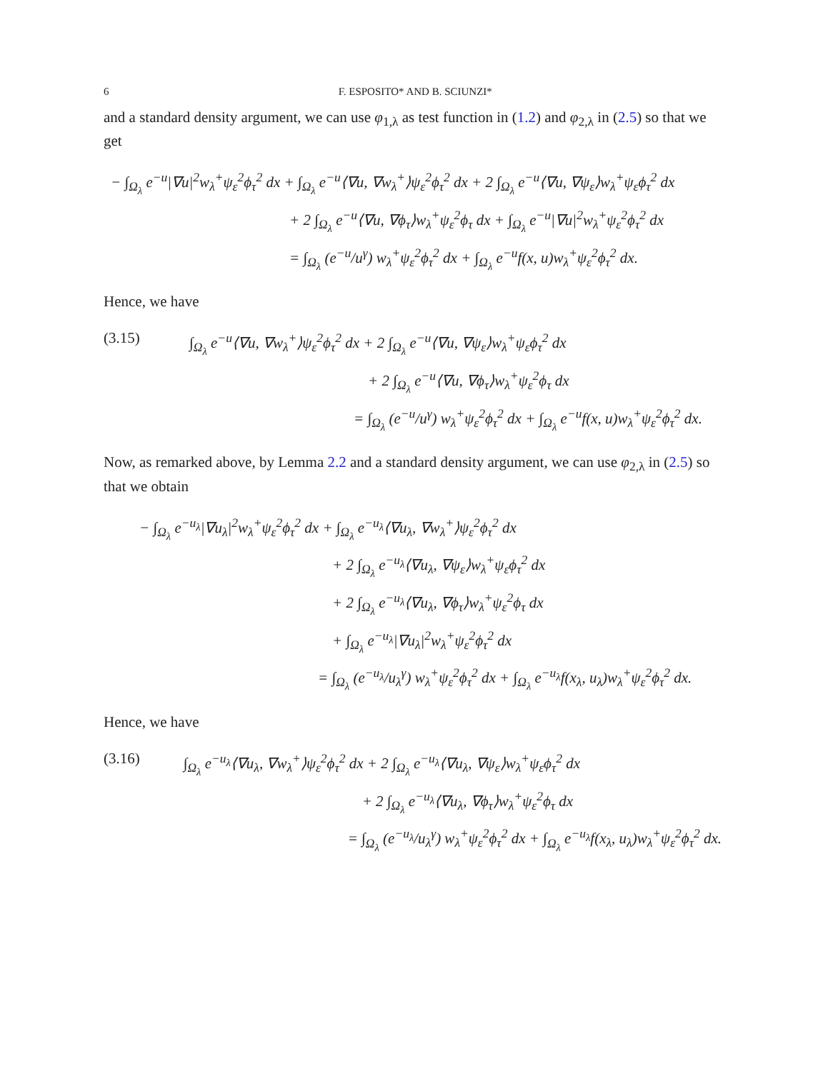6 F. ESPOSITO* AND B. SCIUNZI*
and a standard density argument, we can use φ<sub>1,λ</sub> as test function in (1.2) and φ<sub>2,λ</sub> in (2.5) so that we get
− ∫<sub>Ω<sub>λ</sub></sub> e<sup>−u</sup>|∇u|<sup>2</sup>w<sub>λ</sub><sup>+</sup>ψ<sub>ε</sub><sup>2</sup>ϕ<sub>τ</sub><sup>2</sup> dx + ∫<sub>Ω<sub>λ</sub></sub> e<sup>−u</sup>⟨∇u, ∇w<sub>λ</sub><sup>+</sup>⟩ψ<sub>ε</sub><sup>2</sup>ϕ<sub>τ</sub><sup>2</sup> dx + 2 ∫<sub>Ω<sub>λ</sub></sub> e<sup>−u</sup>⟨∇u, ∇ψ<sub>ε</sub>⟩w<sub>λ</sub><sup>+</sup>ψ<sub>ε</sub>ϕ<sub>τ</sub><sup>2</sup> dx
+ 2 ∫<sub>Ω<sub>λ</sub></sub> e<sup>−u</sup>⟨∇u, ∇ϕ<sub>τ</sub>⟩w<sub>λ</sub><sup>+</sup>ψ<sub>ε</sub><sup>2</sup>ϕ<sub>τ</sub> dx + ∫<sub>Ω<sub>λ</sub></sub> e<sup>−u</sup>|∇u|<sup>2</sup>w<sub>λ</sub><sup>+</sup>ψ<sub>ε</sub><sup>2</sup>ϕ<sub>τ</sub><sup>2</sup> dx
= ∫<sub>Ω<sub>λ</sub></sub> (e<sup>−u</sup>/u<sup>γ</sup>) w<sub>λ</sub><sup>+</sup>ψ<sub>ε</sub><sup>2</sup>ϕ<sub>τ</sub><sup>2</sup> dx + ∫<sub>Ω<sub>λ</sub></sub> e<sup>−u</sup>f(x, u)w<sub>λ</sub><sup>+</sup>ψ<sub>ε</sub><sup>2</sup>ϕ<sub>τ</sub><sup>2</sup> dx.
Hence, we have
(3.15) ∫<sub>Ω<sub>λ</sub></sub> e<sup>−u</sup>⟨∇u, ∇w<sub>λ</sub><sup>+</sup>⟩ψ<sub>ε</sub><sup>2</sup>ϕ<sub>τ</sub><sup>2</sup> dx + 2 ∫<sub>Ω<sub>λ</sub></sub> e<sup>−u</sup>⟨∇u, ∇ψ<sub>ε</sub>⟩w<sub>λ</sub><sup>+</sup>ψ<sub>ε</sub>ϕ<sub>τ</sub><sup>2</sup> dx
+ 2 ∫<sub>Ω<sub>λ</sub></sub> e<sup>−u</sup>⟨∇u, ∇ϕ<sub>τ</sub>⟩w<sub>λ</sub><sup>+</sup>ψ<sub>ε</sub><sup>2</sup>ϕ<sub>τ</sub> dx
= ∫<sub>Ω<sub>λ</sub></sub> (e<sup>−u</sup>/u<sup>γ</sup>) w<sub>λ</sub><sup>+</sup>ψ<sub>ε</sub><sup>2</sup>ϕ<sub>τ</sub><sup>2</sup> dx + ∫<sub>Ω<sub>λ</sub></sub> e<sup>−u</sup>f(x, u)w<sub>λ</sub><sup>+</sup>ψ<sub>ε</sub><sup>2</sup>ϕ<sub>τ</sub><sup>2</sup> dx.
Now, as remarked above, by Lemma 2.2 and a standard density argument, we can use φ<sub>2,λ</sub> in (2.5) so that we obtain
− ∫<sub>Ω<sub>λ</sub></sub> e<sup>−u<sub>λ</sub></sup>|∇u<sub>λ</sub>|<sup>2</sup>w<sub>λ</sub><sup>+</sup>ψ<sub>ε</sub><sup>2</sup>ϕ<sub>τ</sub><sup>2</sup> dx + ∫<sub>Ω<sub>λ</sub></sub> e<sup>−u<sub>λ</sub></sup>⟨∇u<sub>λ</sub>, ∇w<sub>λ</sub><sup>+</sup>⟩ψ<sub>ε</sub><sup>2</sup>ϕ<sub>τ</sub><sup>2</sup> dx
+ 2 ∫<sub>Ω<sub>λ</sub></sub> e<sup>−u<sub>λ</sub></sup>⟨∇u<sub>λ</sub>, ∇ψ<sub>ε</sub>⟩w<sub>λ</sub><sup>+</sup>ψ<sub>ε</sub>ϕ<sub>τ</sub><sup>2</sup> dx
+ 2 ∫<sub>Ω<sub>λ</sub></sub> e<sup>−u<sub>λ</sub></sup>⟨∇u<sub>λ</sub>, ∇ϕ<sub>τ</sub>⟩w<sub>λ</sub><sup>+</sup>ψ<sub>ε</sub><sup>2</sup>ϕ<sub>τ</sub> dx
+ ∫<sub>Ω<sub>λ</sub></sub> e<sup>−u<sub>λ</sub></sup>|∇u<sub>λ</sub>|<sup>2</sup>w<sub>λ</sub><sup>+</sup>ψ<sub>ε</sub><sup>2</sup>ϕ<sub>τ</sub><sup>2</sup> dx
= ∫<sub>Ω<sub>λ</sub></sub> (e<sup>−u<sub>λ</sub></sup>/u<sub>λ</sub><sup>γ</sup>) w<sub>λ</sub><sup>+</sup>ψ<sub>ε</sub><sup>2</sup>ϕ<sub>τ</sub><sup>2</sup> dx + ∫<sub>Ω<sub>λ</sub></sub> e<sup>−u<sub>λ</sub></sup>f(x<sub>λ</sub>, u<sub>λ</sub>)w<sub>λ</sub><sup>+</sup>ψ<sub>ε</sub><sup>2</sup>ϕ<sub>τ</sub><sup>2</sup> dx.
Hence, we have
(3.16) ∫<sub>Ω<sub>λ</sub></sub> e<sup>−u<sub>λ</sub></sup>⟨∇u<sub>λ</sub>, ∇w<sub>λ</sub><sup>+</sup>⟩ψ<sub>ε</sub><sup>2</sup>ϕ<sub>τ</sub><sup>2</sup> dx + 2 ∫<sub>Ω<sub>λ</sub></sub> e<sup>−u<sub>λ</sub></sup>⟨∇u<sub>λ</sub>, ∇ψ<sub>ε</sub>⟩w<sub>λ</sub><sup>+</sup>ψ<sub>ε</sub>ϕ<sub>τ</sub><sup>2</sup> dx
+ 2 ∫<sub>Ω<sub>λ</sub></sub> e<sup>−u<sub>λ</sub></sup>⟨∇u<sub>λ</sub>, ∇ϕ<sub>τ</sub>⟩w<sub>λ</sub><sup>+</sup>ψ<sub>ε</sub><sup>2</sup>ϕ<sub>τ</sub> dx
= ∫<sub>Ω<sub>λ</sub></sub> (e<sup>−u<sub>λ</sub></sup>/u<sub>λ</sub><sup>γ</sup>) w<sub>λ</sub><sup>+</sup>ψ<sub>ε</sub><sup>2</sup>ϕ<sub>τ</sub><sup>2</sup> dx + ∫<sub>Ω<sub>λ</sub></sub> e<sup>−u<sub>λ</sub></sup>f(x<sub>λ</sub>, u<sub>λ</sub>)w<sub>λ</sub><sup>+</sup>ψ<sub>ε</sub><sup>2</sup>ϕ<sub>τ</sub><sup>2</sup> dx.